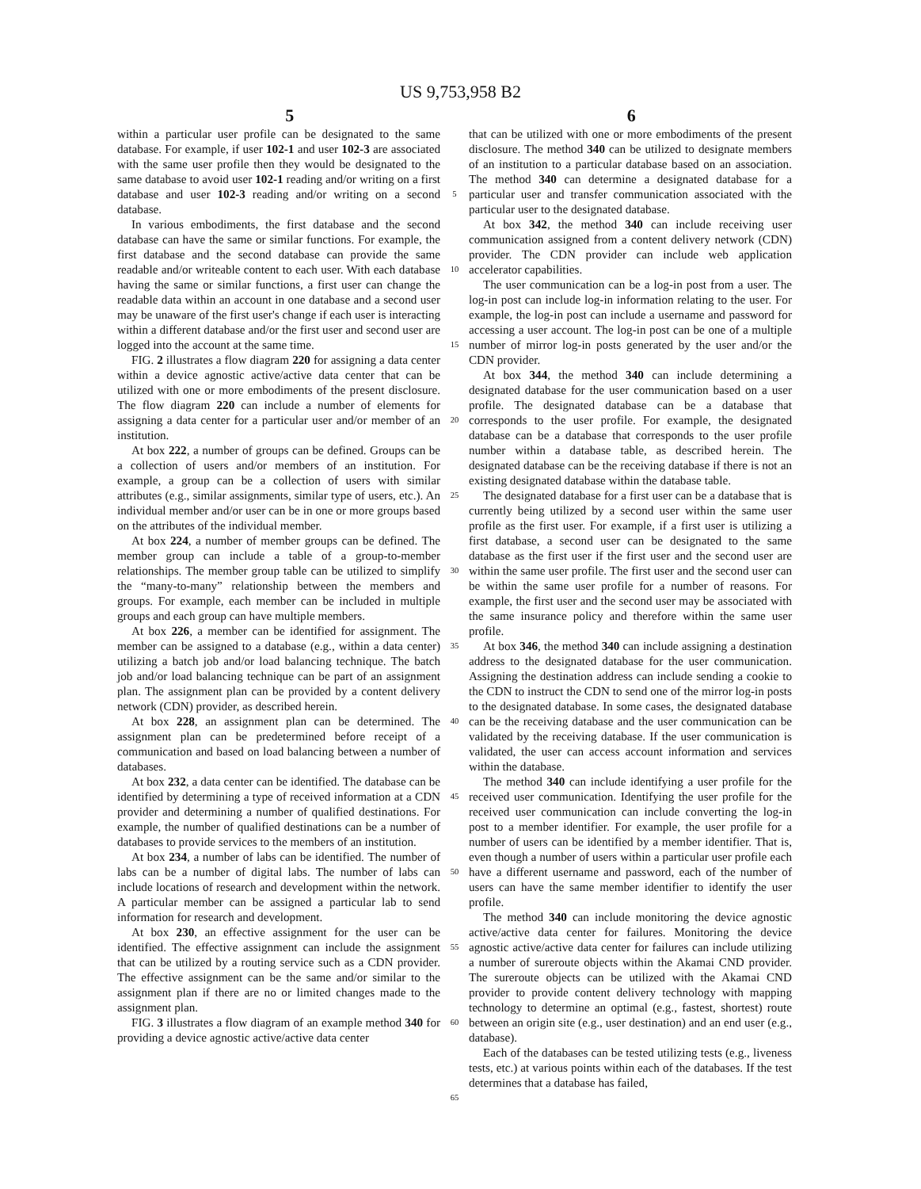US 9,753,958 B2
5 6
within a particular user profile can be designated to the same database. For example, if user 102-1 and user 102-3 are associated with the same user profile then they would be designated to the same database to avoid user 102-1 reading and/or writing on a first database and user 102-3 reading and/or writing on a second database.
In various embodiments, the first database and the second database can have the same or similar functions. For example, the first database and the second database can provide the same readable and/or writeable content to each user. With each database having the same or similar functions, a first user can change the readable data within an account in one database and a second user may be unaware of the first user's change if each user is interacting within a different database and/or the first user and second user are logged into the account at the same time.
FIG. 2 illustrates a flow diagram 220 for assigning a data center within a device agnostic active/active data center that can be utilized with one or more embodiments of the present disclosure. The flow diagram 220 can include a number of elements for assigning a data center for a particular user and/or member of an institution.
At box 222, a number of groups can be defined. Groups can be a collection of users and/or members of an institution. For example, a group can be a collection of users with similar attributes (e.g., similar assignments, similar type of users, etc.). An individual member and/or user can be in one or more groups based on the attributes of the individual member.
At box 224, a number of member groups can be defined. The member group can include a table of a group-to-member relationships. The member group table can be utilized to simplify the “many-to-many” relationship between the members and groups. For example, each member can be included in multiple groups and each group can have multiple members.
At box 226, a member can be identified for assignment. The member can be assigned to a database (e.g., within a data center) utilizing a batch job and/or load balancing technique. The batch job and/or load balancing technique can be part of an assignment plan. The assignment plan can be provided by a content delivery network (CDN) provider, as described herein.
At box 228, an assignment plan can be determined. The assignment plan can be predetermined before receipt of a communication and based on load balancing between a number of databases.
At box 232, a data center can be identified. The database can be identified by determining a type of received information at a CDN provider and determining a number of qualified destinations. For example, the number of qualified destinations can be a number of databases to provide services to the members of an institution.
At box 234, a number of labs can be identified. The number of labs can be a number of digital labs. The number of labs can include locations of research and development within the network. A particular member can be assigned a particular lab to send information for research and development.
At box 230, an effective assignment for the user can be identified. The effective assignment can include the assignment that can be utilized by a routing service such as a CDN provider. The effective assignment can be the same and/or similar to the assignment plan if there are no or limited changes made to the assignment plan.
FIG. 3 illustrates a flow diagram of an example method 340 for providing a device agnostic active/active data center
5
10
15
20
25
30
35
40
45
50
55
60
65
that can be utilized with one or more embodiments of the present disclosure. The method 340 can be utilized to designate members of an institution to a particular database based on an association. The method 340 can determine a designated database for a particular user and transfer communication associated with the particular user to the designated database.
At box 342, the method 340 can include receiving user communication assigned from a content delivery network (CDN) provider. The CDN provider can include web application accelerator capabilities.
The user communication can be a log-in post from a user. The log-in post can include log-in information relating to the user. For example, the log-in post can include a username and password for accessing a user account. The log-in post can be one of a multiple number of mirror log-in posts generated by the user and/or the CDN provider.
At box 344, the method 340 can include determining a designated database for the user communication based on a user profile. The designated database can be a database that corresponds to the user profile. For example, the designated database can be a database that corresponds to the user profile number within a database table, as described herein. The designated database can be the receiving database if there is not an existing designated database within the database table.
The designated database for a first user can be a database that is currently being utilized by a second user within the same user profile as the first user. For example, if a first user is utilizing a first database, a second user can be designated to the same database as the first user if the first user and the second user are within the same user profile. The first user and the second user can be within the same user profile for a number of reasons. For example, the first user and the second user may be associated with the same insurance policy and therefore within the same user profile.
At box 346, the method 340 can include assigning a destination address to the designated database for the user communication. Assigning the destination address can include sending a cookie to the CDN to instruct the CDN to send one of the mirror log-in posts to the designated database. In some cases, the designated database can be the receiving database and the user communication can be validated by the receiving database. If the user communication is validated, the user can access account information and services within the database.
The method 340 can include identifying a user profile for the received user communication. Identifying the user profile for the received user communication can include converting the log-in post to a member identifier. For example, the user profile for a number of users can be identified by a member identifier. That is, even though a number of users within a particular user profile each have a different username and password, each of the number of users can have the same member identifier to identify the user profile.
The method 340 can include monitoring the device agnostic active/active data center for failures. Monitoring the device agnostic active/active data center for failures can include utilizing a number of sureroute objects within the Akamai CND provider. The sureroute objects can be utilized with the Akamai CND provider to provide content delivery technology with mapping technology to determine an optimal (e.g., fastest, shortest) route between an origin site (e.g., user destination) and an end user (e.g., database).
Each of the databases can be tested utilizing tests (e.g., liveness tests, etc.) at various points within each of the databases. If the test determines that a database has failed,